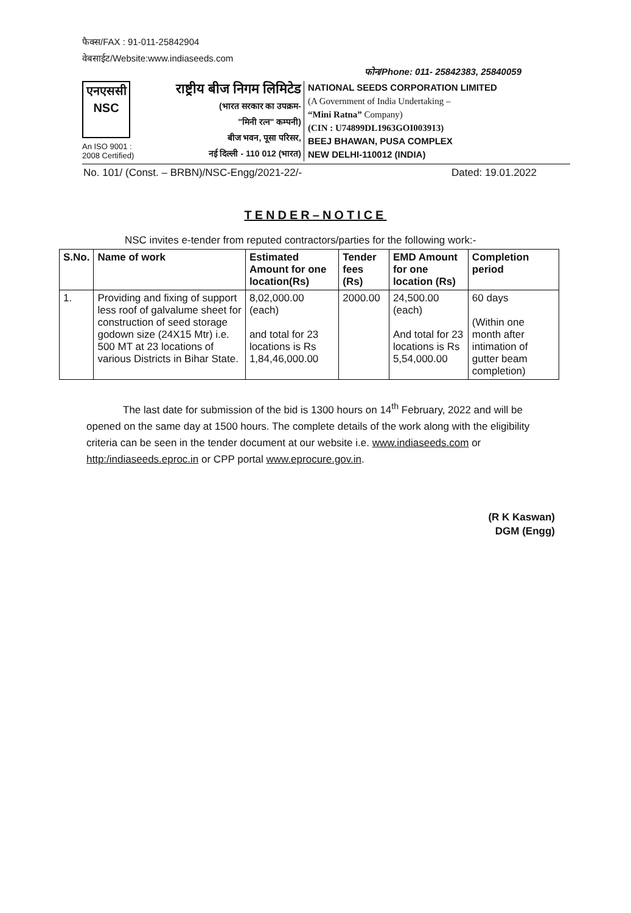फैक्स/FAX : 91-011-25842904
वेबसाईट/Website:www.indiaseeds.com
फोन/Phone: 011- 25842383, 25840059
एनएससी
NSC
An ISO 9001 : 2008 Certified)
राष्ट्रीय बीज निगम लिमिटेड
(भारत सरकार का उपक्रम-
"मिनी रत्न" कम्पनी)
बीज भवन, पूसा परिसर,
नई दिल्ली - 110 012 (भारत)
NATIONAL SEEDS CORPORATION LIMITED
(A Government of India Undertaking –
“Mini Ratna” Company)
(CIN : U74899DL1963GOI003913)
BEEJ BHAWAN, PUSA COMPLEX
NEW DELHI-110012 (INDIA)
No. 101/ (Const. – BRBN)/NSC-Engg/2021-22/- Dated: 19.01.2022
TENDER–NOTICE
NSC invites e-tender from reputed contractors/parties for the following work:-
| S.No. | Name of work | Estimated Amount for one location(Rs) | Tender fees (Rs) | EMD Amount for one location (Rs) | Completion period |
| --- | --- | --- | --- | --- | --- |
| 1. | Providing and fixing of support less roof of galvalume sheet for construction of seed storage godown size (24X15 Mtr) i.e. 500 MT at 23 locations of various Districts in Bihar State. | 8,02,000.00 (each) and total for 23 locations is Rs 1,84,46,000.00 | 2000.00 | 24,500.00 (each) And total for 23 locations is Rs 5,54,000.00 | 60 days (Within one month after intimation of gutter beam completion) |
The last date for submission of the bid is 1300 hours on 14<sup>th</sup> February, 2022 and will be opened on the same day at 1500 hours. The complete details of the work along with the eligibility criteria can be seen in the tender document at our website i.e. www.indiaseeds.com or http:/indiaseeds.eproc.in or CPP portal www.eprocure.gov.in.
(R K Kaswan)
DGM (Engg)